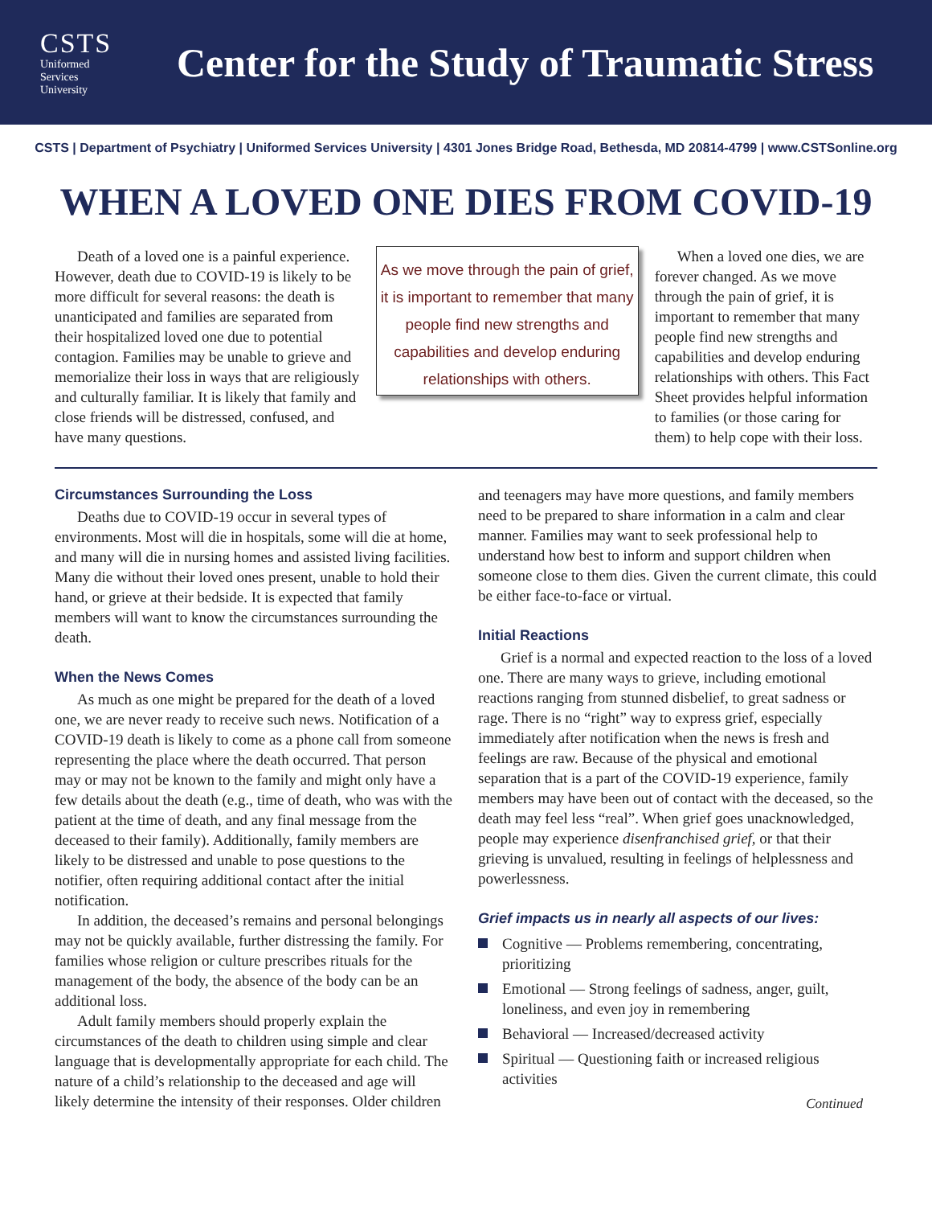CSTS
Uniformed
Services
University
Center for the Study of Traumatic Stress
CSTS | Department of Psychiatry | Uniformed Services University | 4301 Jones Bridge Road, Bethesda, MD 20814-4799 | www.CSTSonline.org
WHEN A LOVED ONE DIES FROM COVID-19
Death of a loved one is a painful experience. However, death due to COVID-19 is likely to be more difficult for several reasons: the death is unanticipated and families are separated from their hospitalized loved one due to potential contagion. Families may be unable to grieve and memorialize their loss in ways that are religiously and culturally familiar. It is likely that family and close friends will be distressed, confused, and have many questions.
As we move through the pain of grief, it is important to remember that many people find new strengths and capabilities and develop enduring relationships with others.
When a loved one dies, we are forever changed. As we move through the pain of grief, it is important to remember that many people find new strengths and capabilities and develop enduring relationships with others. This Fact Sheet provides helpful information to families (or those caring for them) to help cope with their loss.
Circumstances Surrounding the Loss
Deaths due to COVID-19 occur in several types of environments. Most will die in hospitals, some will die at home, and many will die in nursing homes and assisted living facilities. Many die without their loved ones present, unable to hold their hand, or grieve at their bedside. It is expected that family members will want to know the circumstances surrounding the death.
When the News Comes
As much as one might be prepared for the death of a loved one, we are never ready to receive such news. Notification of a COVID-19 death is likely to come as a phone call from someone representing the place where the death occurred. That person may or may not be known to the family and might only have a few details about the death (e.g., time of death, who was with the patient at the time of death, and any final message from the deceased to their family). Additionally, family members are likely to be distressed and unable to pose questions to the notifier, often requiring additional contact after the initial notification.
In addition, the deceased’s remains and personal belongings may not be quickly available, further distressing the family. For families whose religion or culture prescribes rituals for the management of the body, the absence of the body can be an additional loss.
Adult family members should properly explain the circumstances of the death to children using simple and clear language that is developmentally appropriate for each child. The nature of a child’s relationship to the deceased and age will likely determine the intensity of their responses. Older children and teenagers may have more questions, and family members need to be prepared to share information in a calm and clear manner. Families may want to seek professional help to understand how best to inform and support children when someone close to them dies. Given the current climate, this could be either face-to-face or virtual.
Initial Reactions
Grief is a normal and expected reaction to the loss of a loved one. There are many ways to grieve, including emotional reactions ranging from stunned disbelief, to great sadness or rage. There is no “right” way to express grief, especially immediately after notification when the news is fresh and feelings are raw. Because of the physical and emotional separation that is a part of the COVID-19 experience, family members may have been out of contact with the deceased, so the death may feel less “real”. When grief goes unacknowledged, people may experience disenfranchised grief, or that their grieving is unvalued, resulting in feelings of helplessness and powerlessness.
Grief impacts us in nearly all aspects of our lives:
Cognitive — Problems remembering, concentrating, prioritizing
Emotional — Strong feelings of sadness, anger, guilt, loneliness, and even joy in remembering
Behavioral — Increased/decreased activity
Spiritual — Questioning faith or increased religious activities
Continued